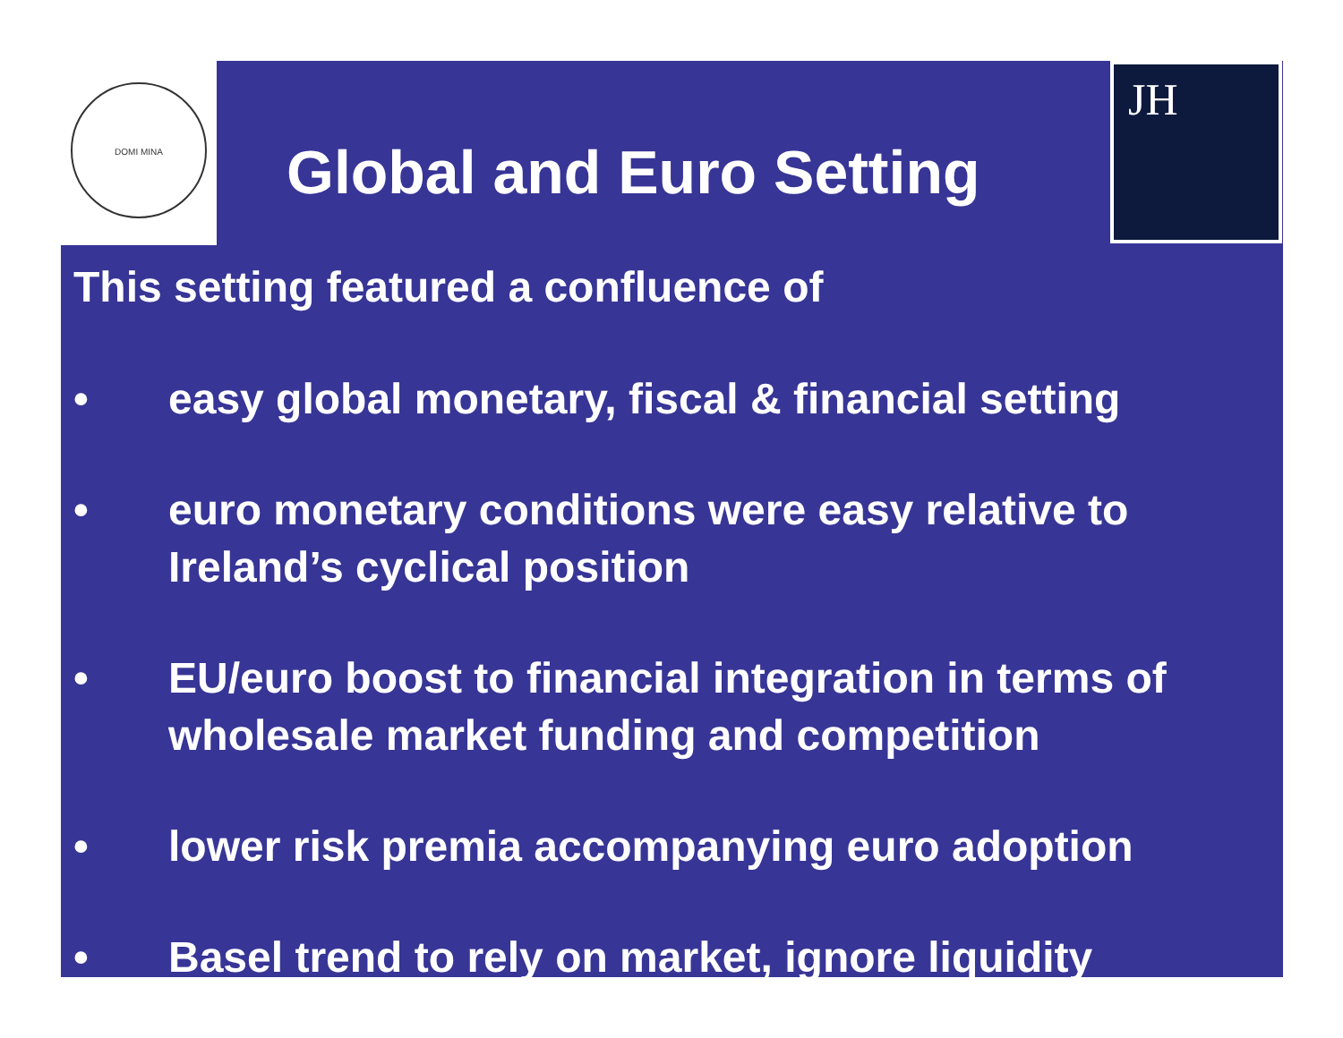DOMI MINA
JH
Global and Euro Setting
This setting featured a confluence of
• easy global monetary, fiscal & financial setting
• euro monetary conditions were easy relative to Ireland’s cyclical position
• EU/euro boost to financial integration in terms of wholesale market funding and competition
• lower risk premia accompanying euro adoption
• Basel trend to rely on market, ignore liquidity